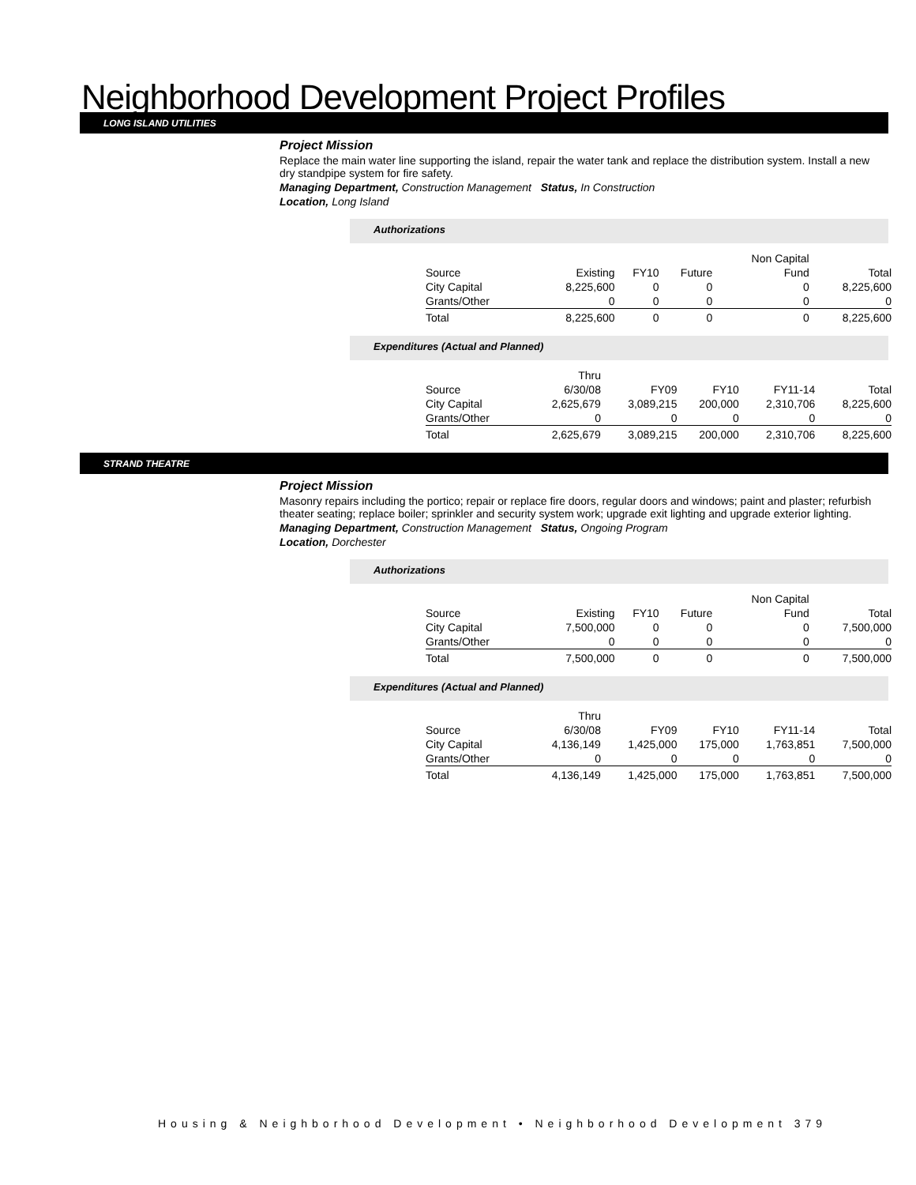Neighborhood Development Project Profiles
LONG ISLAND UTILITIES
Project Mission
Replace the main water line supporting the island, repair the water tank and replace the distribution system. Install a new dry standpipe system for fire safety.
Managing Department, Construction Management Status, In Construction
Location, Long Island
Authorizations
| | | | | Non Capital | |
| --- | --- | --- | --- | --- | --- |
| Source | Existing | FY10 | Future | Fund | Total |
| City Capital | 8,225,600 | 0 | 0 | 0 | 8,225,600 |
| Grants/Other | 0 | 0 | 0 | 0 | 0 |
| Total | 8,225,600 | 0 | 0 | 0 | 8,225,600 |
Expenditures (Actual and Planned)
| | Thru | | | | |
| --- | --- | --- | --- | --- | --- |
| Source | 6/30/08 | FY09 | FY10 | FY11-14 | Total |
| City Capital | 2,625,679 | 3,089,215 | 200,000 | 2,310,706 | 8,225,600 |
| Grants/Other | 0 | 0 | 0 | 0 | 0 |
| Total | 2,625,679 | 3,089,215 | 200,000 | 2,310,706 | 8,225,600 |
STRAND THEATRE
Project Mission
Masonry repairs including the portico; repair or replace fire doors, regular doors and windows; paint and plaster; refurbish theater seating; replace boiler; sprinkler and security system work; upgrade exit lighting and upgrade exterior lighting.
Managing Department, Construction Management Status, Ongoing Program
Location, Dorchester
Authorizations
| | | | | Non Capital | |
| --- | --- | --- | --- | --- | --- |
| Source | Existing | FY10 | Future | Fund | Total |
| City Capital | 7,500,000 | 0 | 0 | 0 | 7,500,000 |
| Grants/Other | 0 | 0 | 0 | 0 | 0 |
| Total | 7,500,000 | 0 | 0 | 0 | 7,500,000 |
Expenditures (Actual and Planned)
| | Thru | | | | |
| --- | --- | --- | --- | --- | --- |
| Source | 6/30/08 | FY09 | FY10 | FY11-14 | Total |
| City Capital | 4,136,149 | 1,425,000 | 175,000 | 1,763,851 | 7,500,000 |
| Grants/Other | 0 | 0 | 0 | 0 | 0 |
| Total | 4,136,149 | 1,425,000 | 175,000 | 1,763,851 | 7,500,000 |
Housing & Neighborhood Development • Neighborhood Development 379